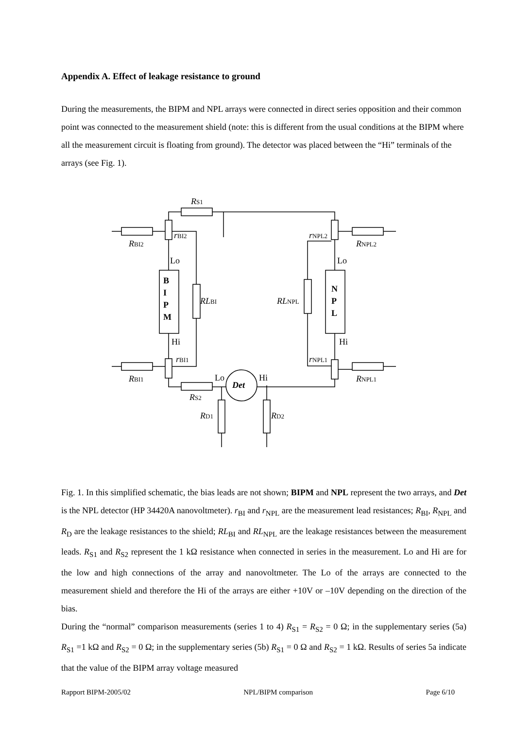Appendix A. Effect of leakage resistance to ground
During the measurements, the BIPM and NPL arrays were connected in direct series opposition and their common point was connected to the measurement shield (note: this is different from the usual conditions at the BIPM where all the measurement circuit is floating from ground). The detector was placed between the “Hi” terminals of the arrays (see Fig. 1).
RS1
RBI2
rBI2
Lo
B
I
P
M
RLBI
Hi
rBI1
RBI1
Lo
Hi
Det
RS2
RD1
RD2
rNPL2
RNPL2
Lo
N
P
L
RLNPL
Hi
rNPL1
RNPL1
Fig. 1. In this simplified schematic, the bias leads are not shown; BIPM and NPL represent the two arrays, and Det is the NPL detector (HP 34420A nanovoltmeter). r<sub>BI</sub> and r<sub>NPL</sub> are the measurement lead resistances; R<sub>BI</sub>, R<sub>NPL</sub> and R<sub>D</sub> are the leakage resistances to the shield; RL<sub>BI</sub> and RL<sub>NPL</sub> are the leakage resistances between the measurement leads. R<sub>S1</sub> and R<sub>S2</sub> represent the 1 kΩ resistance when connected in series in the measurement. Lo and Hi are for the low and high connections of the array and nanovoltmeter. The Lo of the arrays are connected to the measurement shield and therefore the Hi of the arrays are either +10V or –10V depending on the direction of the bias.
During the “normal” comparison measurements (series 1 to 4) R<sub>S1</sub> = R<sub>S2</sub> = 0 Ω; in the supplementary series (5a) R<sub>S1</sub> =1 kΩ and R<sub>S2</sub> = 0 Ω; in the supplementary series (5b) R<sub>S1</sub> = 0 Ω and R<sub>S2</sub> = 1 kΩ. Results of series 5a indicate that the value of the BIPM array voltage measured
Rapport BIPM-2005/02 NPL/BIPM comparison Page 6/10